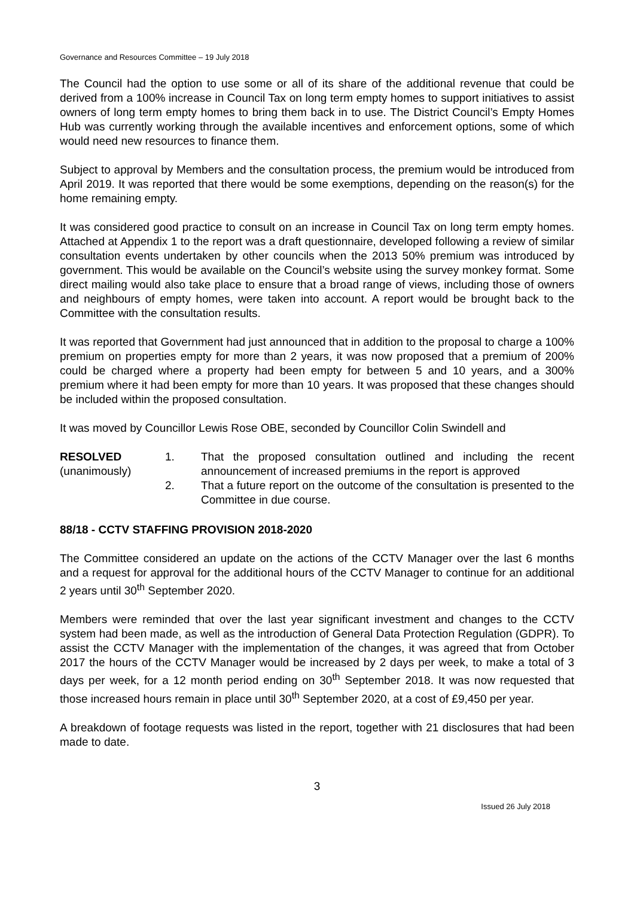Governance and Resources Committee – 19 July 2018
The Council had the option to use some or all of its share of the additional revenue that could be derived from a 100% increase in Council Tax on long term empty homes to support initiatives to assist owners of long term empty homes to bring them back in to use. The District Council’s Empty Homes Hub was currently working through the available incentives and enforcement options, some of which would need new resources to finance them.
Subject to approval by Members and the consultation process, the premium would be introduced from April 2019. It was reported that there would be some exemptions, depending on the reason(s) for the home remaining empty.
It was considered good practice to consult on an increase in Council Tax on long term empty homes. Attached at Appendix 1 to the report was a draft questionnaire, developed following a review of similar consultation events undertaken by other councils when the 2013 50% premium was introduced by government. This would be available on the Council’s website using the survey monkey format. Some direct mailing would also take place to ensure that a broad range of views, including those of owners and neighbours of empty homes, were taken into account. A report would be brought back to the Committee with the consultation results.
It was reported that Government had just announced that in addition to the proposal to charge a 100% premium on properties empty for more than 2 years, it was now proposed that a premium of 200% could be charged where a property had been empty for between 5 and 10 years, and a 300% premium where it had been empty for more than 10 years. It was proposed that these changes should be included within the proposed consultation.
It was moved by Councillor Lewis Rose OBE, seconded by Councillor Colin Swindell and
RESOLVED
(unanimously)
1. That the proposed consultation outlined and including the recent announcement of increased premiums in the report is approved
2. That a future report on the outcome of the consultation is presented to the Committee in due course.
88/18 - CCTV STAFFING PROVISION 2018-2020
The Committee considered an update on the actions of the CCTV Manager over the last 6 months and a request for approval for the additional hours of the CCTV Manager to continue for an additional 2 years until 30<sup>th</sup> September 2020.
Members were reminded that over the last year significant investment and changes to the CCTV system had been made, as well as the introduction of General Data Protection Regulation (GDPR). To assist the CCTV Manager with the implementation of the changes, it was agreed that from October 2017 the hours of the CCTV Manager would be increased by 2 days per week, to make a total of 3 days per week, for a 12 month period ending on 30<sup>th</sup> September 2018. It was now requested that those increased hours remain in place until 30<sup>th</sup> September 2020, at a cost of £9,450 per year.
A breakdown of footage requests was listed in the report, together with 21 disclosures that had been made to date.
3
Issued 26 July 2018